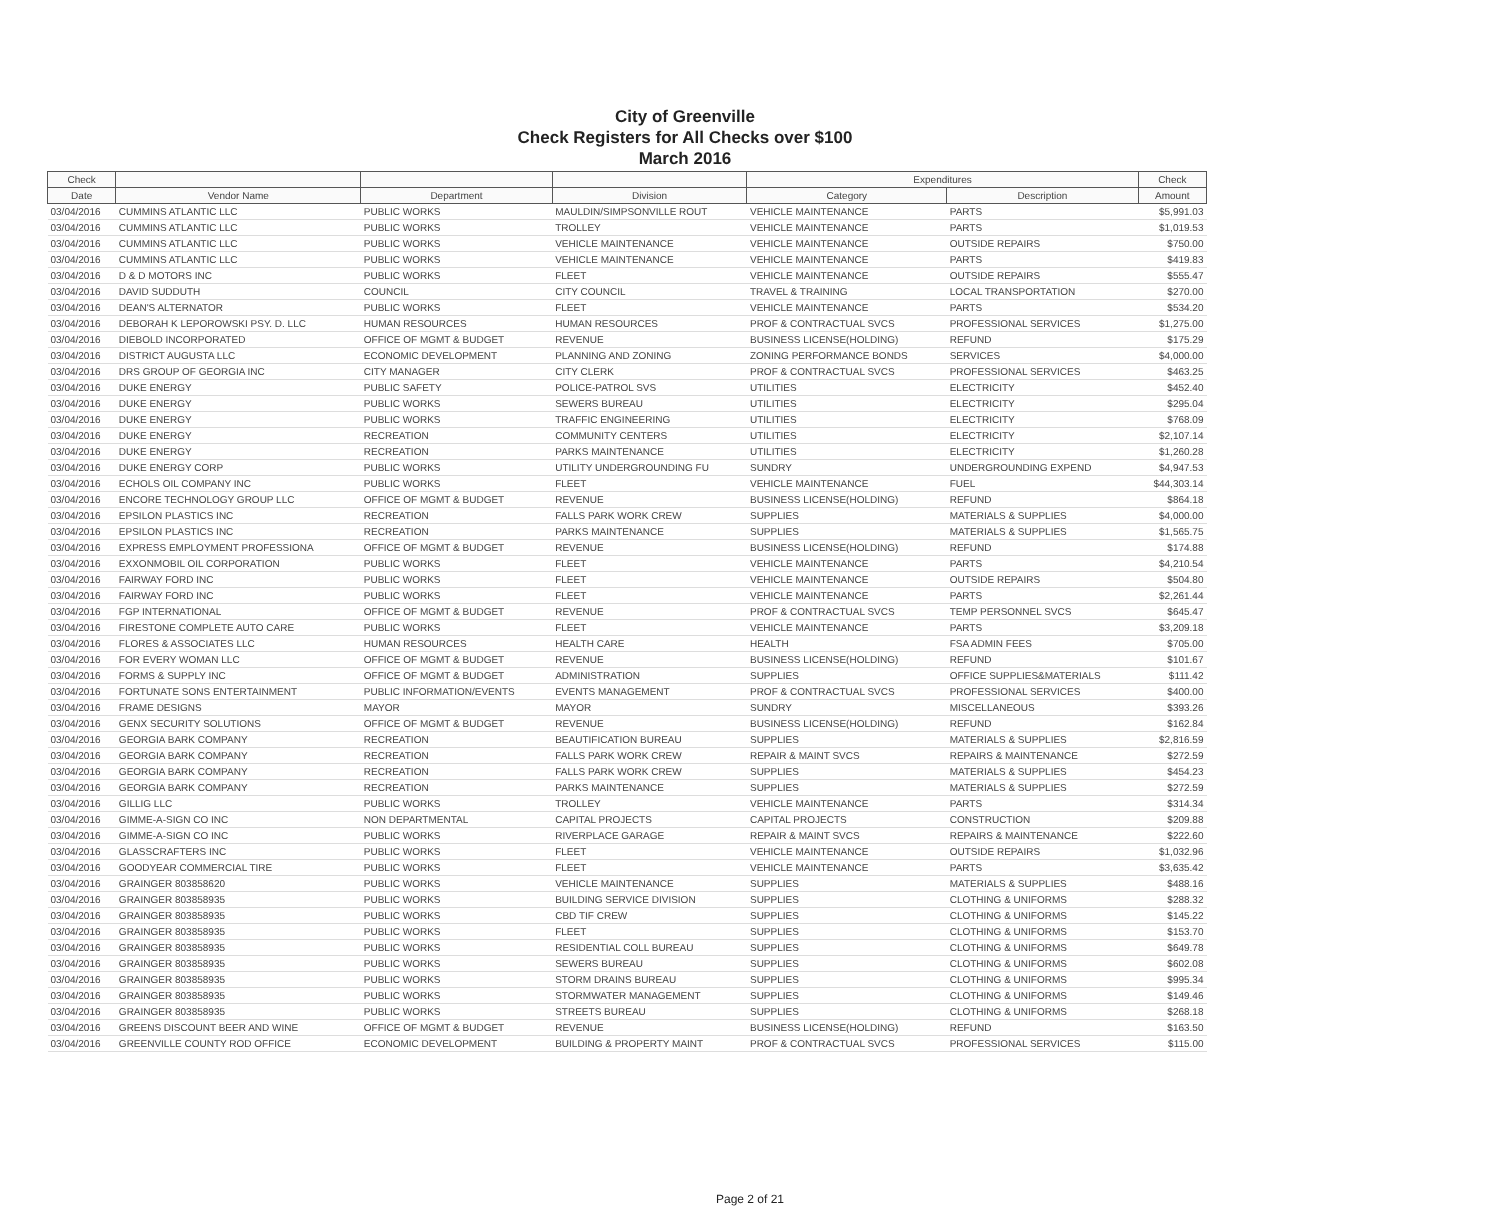City of Greenville
Check Registers for All Checks over $100
March 2016
| Check | | | | Expenditures | | Check |
| --- | --- | --- | --- | --- | --- | --- |
| Date | Vendor Name | Department | Division | Category | Description | Amount |
| 03/04/2016 | CUMMINS ATLANTIC LLC | PUBLIC WORKS | MAULDIN/SIMPSONVILLE ROUT | VEHICLE MAINTENANCE | PARTS | $5,991.03 |
| 03/04/2016 | CUMMINS ATLANTIC LLC | PUBLIC WORKS | TROLLEY | VEHICLE MAINTENANCE | PARTS | $1,019.53 |
| 03/04/2016 | CUMMINS ATLANTIC LLC | PUBLIC WORKS | VEHICLE MAINTENANCE | VEHICLE MAINTENANCE | OUTSIDE REPAIRS | $750.00 |
| 03/04/2016 | CUMMINS ATLANTIC LLC | PUBLIC WORKS | VEHICLE MAINTENANCE | VEHICLE MAINTENANCE | PARTS | $419.83 |
| 03/04/2016 | D & D MOTORS INC | PUBLIC WORKS | FLEET | VEHICLE MAINTENANCE | OUTSIDE REPAIRS | $555.47 |
| 03/04/2016 | DAVID SUDDUTH | COUNCIL | CITY COUNCIL | TRAVEL & TRAINING | LOCAL TRANSPORTATION | $270.00 |
| 03/04/2016 | DEAN'S ALTERNATOR | PUBLIC WORKS | FLEET | VEHICLE MAINTENANCE | PARTS | $534.20 |
| 03/04/2016 | DEBORAH K LEPOROWSKI PSY. D. LLC | HUMAN RESOURCES | HUMAN RESOURCES | PROF & CONTRACTUAL SVCS | PROFESSIONAL SERVICES | $1,275.00 |
| 03/04/2016 | DIEBOLD INCORPORATED | OFFICE OF MGMT & BUDGET | REVENUE | BUSINESS LICENSE(HOLDING) | REFUND | $175.29 |
| 03/04/2016 | DISTRICT AUGUSTA LLC | ECONOMIC DEVELOPMENT | PLANNING AND ZONING | ZONING PERFORMANCE BONDS | SERVICES | $4,000.00 |
| 03/04/2016 | DRS GROUP OF GEORGIA INC | CITY MANAGER | CITY CLERK | PROF & CONTRACTUAL SVCS | PROFESSIONAL SERVICES | $463.25 |
| 03/04/2016 | DUKE ENERGY | PUBLIC SAFETY | POLICE-PATROL SVS | UTILITIES | ELECTRICITY | $452.40 |
| 03/04/2016 | DUKE ENERGY | PUBLIC WORKS | SEWERS BUREAU | UTILITIES | ELECTRICITY | $295.04 |
| 03/04/2016 | DUKE ENERGY | PUBLIC WORKS | TRAFFIC ENGINEERING | UTILITIES | ELECTRICITY | $768.09 |
| 03/04/2016 | DUKE ENERGY | RECREATION | COMMUNITY CENTERS | UTILITIES | ELECTRICITY | $2,107.14 |
| 03/04/2016 | DUKE ENERGY | RECREATION | PARKS MAINTENANCE | UTILITIES | ELECTRICITY | $1,260.28 |
| 03/04/2016 | DUKE ENERGY CORP | PUBLIC WORKS | UTILITY UNDERGROUNDING FU | SUNDRY | UNDERGROUNDING EXPEND | $4,947.53 |
| 03/04/2016 | ECHOLS OIL COMPANY INC | PUBLIC WORKS | FLEET | VEHICLE MAINTENANCE | FUEL | $44,303.14 |
| 03/04/2016 | ENCORE TECHNOLOGY GROUP LLC | OFFICE OF MGMT & BUDGET | REVENUE | BUSINESS LICENSE(HOLDING) | REFUND | $864.18 |
| 03/04/2016 | EPSILON PLASTICS INC | RECREATION | FALLS PARK WORK CREW | SUPPLIES | MATERIALS & SUPPLIES | $4,000.00 |
| 03/04/2016 | EPSILON PLASTICS INC | RECREATION | PARKS MAINTENANCE | SUPPLIES | MATERIALS & SUPPLIES | $1,565.75 |
| 03/04/2016 | EXPRESS EMPLOYMENT PROFESSIONA | OFFICE OF MGMT & BUDGET | REVENUE | BUSINESS LICENSE(HOLDING) | REFUND | $174.88 |
| 03/04/2016 | EXXONMOBIL OIL CORPORATION | PUBLIC WORKS | FLEET | VEHICLE MAINTENANCE | PARTS | $4,210.54 |
| 03/04/2016 | FAIRWAY FORD INC | PUBLIC WORKS | FLEET | VEHICLE MAINTENANCE | OUTSIDE REPAIRS | $504.80 |
| 03/04/2016 | FAIRWAY FORD INC | PUBLIC WORKS | FLEET | VEHICLE MAINTENANCE | PARTS | $2,261.44 |
| 03/04/2016 | FGP INTERNATIONAL | OFFICE OF MGMT & BUDGET | REVENUE | PROF & CONTRACTUAL SVCS | TEMP PERSONNEL SVCS | $645.47 |
| 03/04/2016 | FIRESTONE COMPLETE AUTO CARE | PUBLIC WORKS | FLEET | VEHICLE MAINTENANCE | PARTS | $3,209.18 |
| 03/04/2016 | FLORES & ASSOCIATES LLC | HUMAN RESOURCES | HEALTH CARE | HEALTH | FSA ADMIN FEES | $705.00 |
| 03/04/2016 | FOR EVERY WOMAN LLC | OFFICE OF MGMT & BUDGET | REVENUE | BUSINESS LICENSE(HOLDING) | REFUND | $101.67 |
| 03/04/2016 | FORMS & SUPPLY INC | OFFICE OF MGMT & BUDGET | ADMINISTRATION | SUPPLIES | OFFICE SUPPLIES&MATERIALS | $111.42 |
| 03/04/2016 | FORTUNATE SONS ENTERTAINMENT | PUBLIC INFORMATION/EVENTS | EVENTS MANAGEMENT | PROF & CONTRACTUAL SVCS | PROFESSIONAL SERVICES | $400.00 |
| 03/04/2016 | FRAME DESIGNS | MAYOR | MAYOR | SUNDRY | MISCELLANEOUS | $393.26 |
| 03/04/2016 | GENX SECURITY SOLUTIONS | OFFICE OF MGMT & BUDGET | REVENUE | BUSINESS LICENSE(HOLDING) | REFUND | $162.84 |
| 03/04/2016 | GEORGIA BARK COMPANY | RECREATION | BEAUTIFICATION BUREAU | SUPPLIES | MATERIALS & SUPPLIES | $2,816.59 |
| 03/04/2016 | GEORGIA BARK COMPANY | RECREATION | FALLS PARK WORK CREW | REPAIR & MAINT SVCS | REPAIRS & MAINTENANCE | $272.59 |
| 03/04/2016 | GEORGIA BARK COMPANY | RECREATION | FALLS PARK WORK CREW | SUPPLIES | MATERIALS & SUPPLIES | $454.23 |
| 03/04/2016 | GEORGIA BARK COMPANY | RECREATION | PARKS MAINTENANCE | SUPPLIES | MATERIALS & SUPPLIES | $272.59 |
| 03/04/2016 | GILLIG LLC | PUBLIC WORKS | TROLLEY | VEHICLE MAINTENANCE | PARTS | $314.34 |
| 03/04/2016 | GIMME-A-SIGN CO INC | NON DEPARTMENTAL | CAPITAL PROJECTS | CAPITAL PROJECTS | CONSTRUCTION | $209.88 |
| 03/04/2016 | GIMME-A-SIGN CO INC | PUBLIC WORKS | RIVERPLACE GARAGE | REPAIR & MAINT SVCS | REPAIRS & MAINTENANCE | $222.60 |
| 03/04/2016 | GLASSCRAFTERS INC | PUBLIC WORKS | FLEET | VEHICLE MAINTENANCE | OUTSIDE REPAIRS | $1,032.96 |
| 03/04/2016 | GOODYEAR COMMERCIAL TIRE | PUBLIC WORKS | FLEET | VEHICLE MAINTENANCE | PARTS | $3,635.42 |
| 03/04/2016 | GRAINGER 803858620 | PUBLIC WORKS | VEHICLE MAINTENANCE | SUPPLIES | MATERIALS & SUPPLIES | $488.16 |
| 03/04/2016 | GRAINGER 803858935 | PUBLIC WORKS | BUILDING SERVICE DIVISION | SUPPLIES | CLOTHING & UNIFORMS | $288.32 |
| 03/04/2016 | GRAINGER 803858935 | PUBLIC WORKS | CBD TIF CREW | SUPPLIES | CLOTHING & UNIFORMS | $145.22 |
| 03/04/2016 | GRAINGER 803858935 | PUBLIC WORKS | FLEET | SUPPLIES | CLOTHING & UNIFORMS | $153.70 |
| 03/04/2016 | GRAINGER 803858935 | PUBLIC WORKS | RESIDENTIAL COLL BUREAU | SUPPLIES | CLOTHING & UNIFORMS | $649.78 |
| 03/04/2016 | GRAINGER 803858935 | PUBLIC WORKS | SEWERS BUREAU | SUPPLIES | CLOTHING & UNIFORMS | $602.08 |
| 03/04/2016 | GRAINGER 803858935 | PUBLIC WORKS | STORM DRAINS BUREAU | SUPPLIES | CLOTHING & UNIFORMS | $995.34 |
| 03/04/2016 | GRAINGER 803858935 | PUBLIC WORKS | STORMWATER MANAGEMENT | SUPPLIES | CLOTHING & UNIFORMS | $149.46 |
| 03/04/2016 | GRAINGER 803858935 | PUBLIC WORKS | STREETS BUREAU | SUPPLIES | CLOTHING & UNIFORMS | $268.18 |
| 03/04/2016 | GREENS DISCOUNT BEER AND WINE | OFFICE OF MGMT & BUDGET | REVENUE | BUSINESS LICENSE(HOLDING) | REFUND | $163.50 |
| 03/04/2016 | GREENVILLE COUNTY ROD OFFICE | ECONOMIC DEVELOPMENT | BUILDING & PROPERTY MAINT | PROF & CONTRACTUAL SVCS | PROFESSIONAL SERVICES | $115.00 |
Page 2 of 21